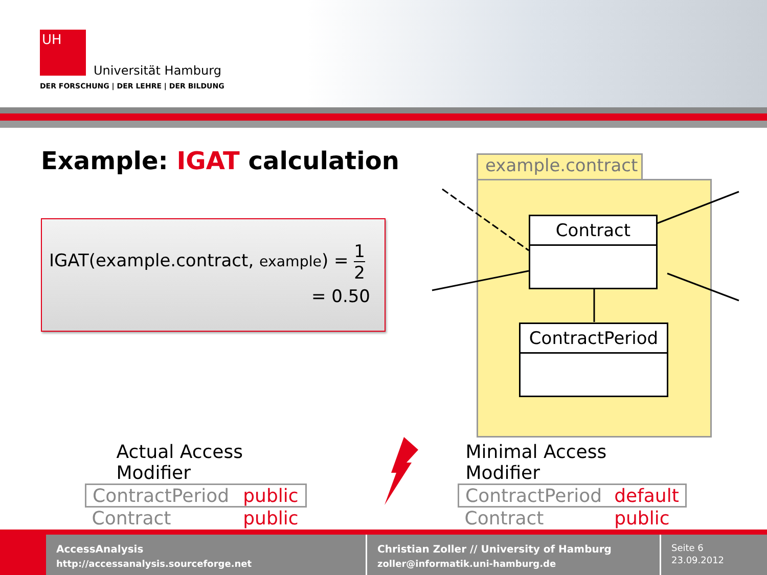UH
Universität Hamburg
DER FORSCHUNG | DER LEHRE | DER BILDUNG
Example: IGAT calculation
IGAT(example.contract, example) = 1 2
= 0.50
example.contract
Contract
ContractPeriod
| Actual Access Modifier | |
| --- | --- |
| ContractPeriod | public |
| Contract | public |
| Minimal Access Modifier | |
| --- | --- |
| ContractPeriod | default |
| Contract | public |
AccessAnalysis
http://accessanalysis.sourceforge.net
Christian Zoller // University of Hamburg
zoller@informatik.uni-hamburg.de
Seite 6
23.09.2012